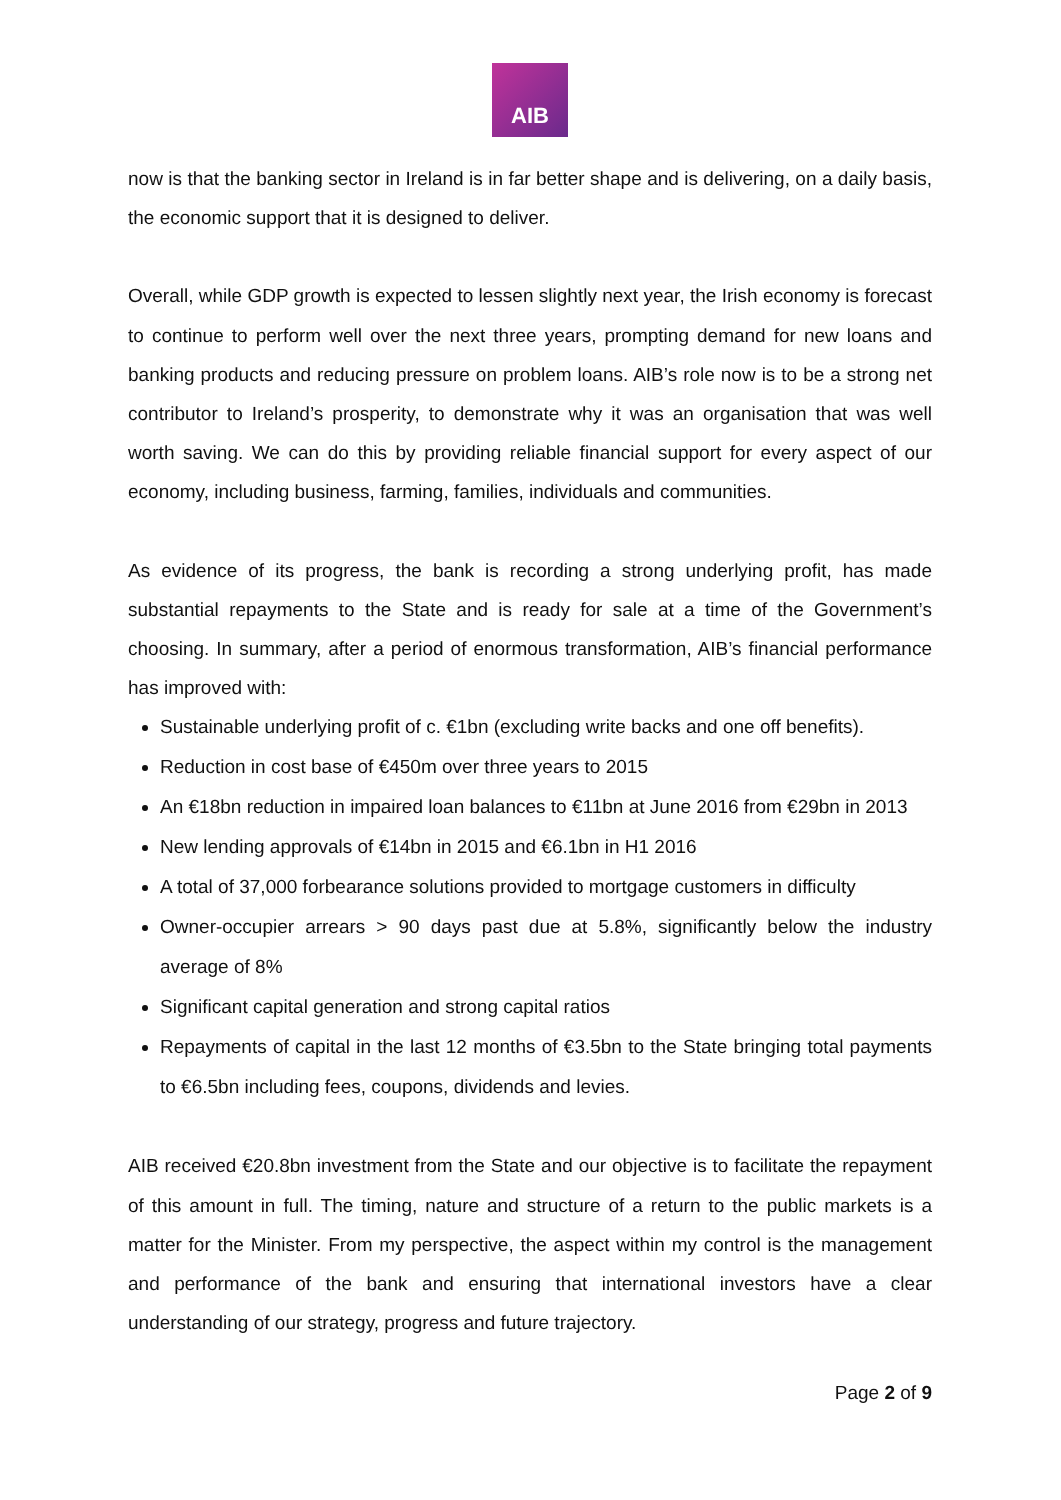AIB
now is that the banking sector in Ireland is in far better shape and is delivering, on a daily basis, the economic support that it is designed to deliver.
Overall, while GDP growth is expected to lessen slightly next year, the Irish economy is forecast to continue to perform well over the next three years, prompting demand for new loans and banking products and reducing pressure on problem loans. AIB’s role now is to be a strong net contributor to Ireland’s prosperity, to demonstrate why it was an organisation that was well worth saving. We can do this by providing reliable financial support for every aspect of our economy, including business, farming, families, individuals and communities.
As evidence of its progress, the bank is recording a strong underlying profit, has made substantial repayments to the State and is ready for sale at a time of the Government’s choosing. In summary, after a period of enormous transformation, AIB’s financial performance has improved with:
Sustainable underlying profit of c. €1bn (excluding write backs and one off benefits).
Reduction in cost base of €450m over three years to 2015
An €18bn reduction in impaired loan balances to €11bn at June 2016 from €29bn in 2013
New lending approvals of €14bn in 2015 and €6.1bn in H1 2016
A total of 37,000 forbearance solutions provided to mortgage customers in difficulty
Owner-occupier arrears > 90 days past due at 5.8%, significantly below the industry average of 8%
Significant capital generation and strong capital ratios
Repayments of capital in the last 12 months of €3.5bn to the State bringing total payments to €6.5bn including fees, coupons, dividends and levies.
AIB received €20.8bn investment from the State and our objective is to facilitate the repayment of this amount in full. The timing, nature and structure of a return to the public markets is a matter for the Minister. From my perspective, the aspect within my control is the management and performance of the bank and ensuring that international investors have a clear understanding of our strategy, progress and future trajectory.
Page 2 of 9